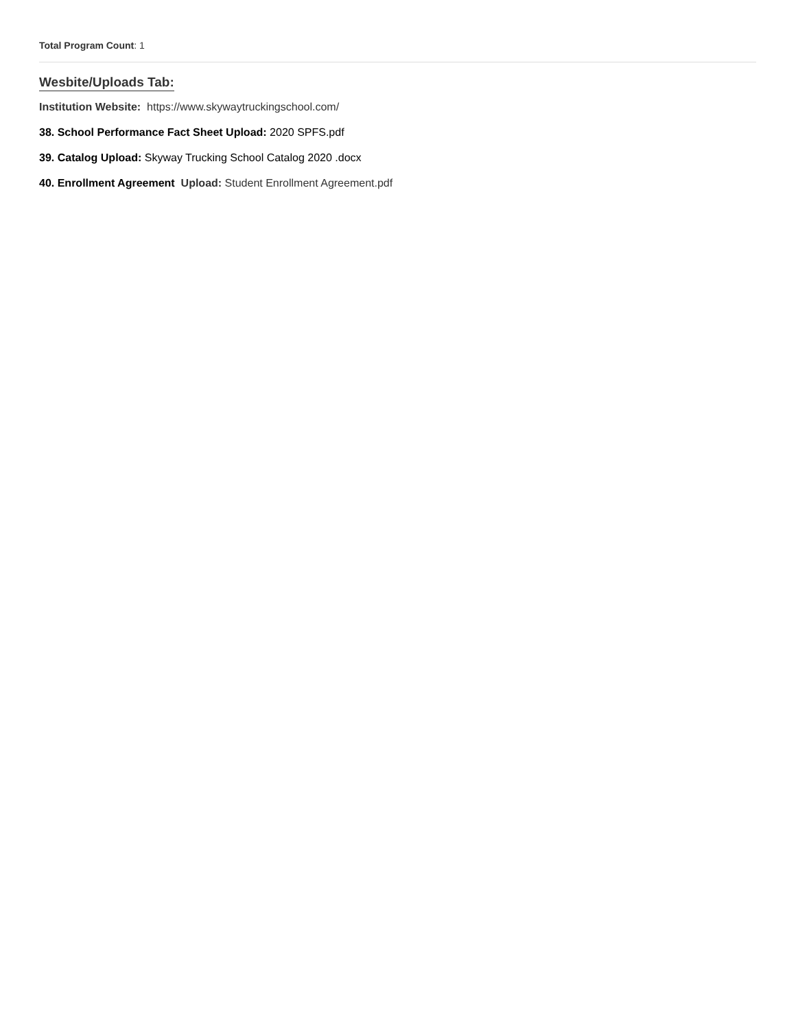Total Program Count: 1
Wesbite/Uploads Tab:
Institution Website: https://www.skywaytruckingschool.com/
38. School Performance Fact Sheet Upload: 2020 SPFS.pdf
39. Catalog Upload: Skyway Trucking School Catalog 2020 .docx
40. Enrollment Agreement Upload: Student Enrollment Agreement.pdf